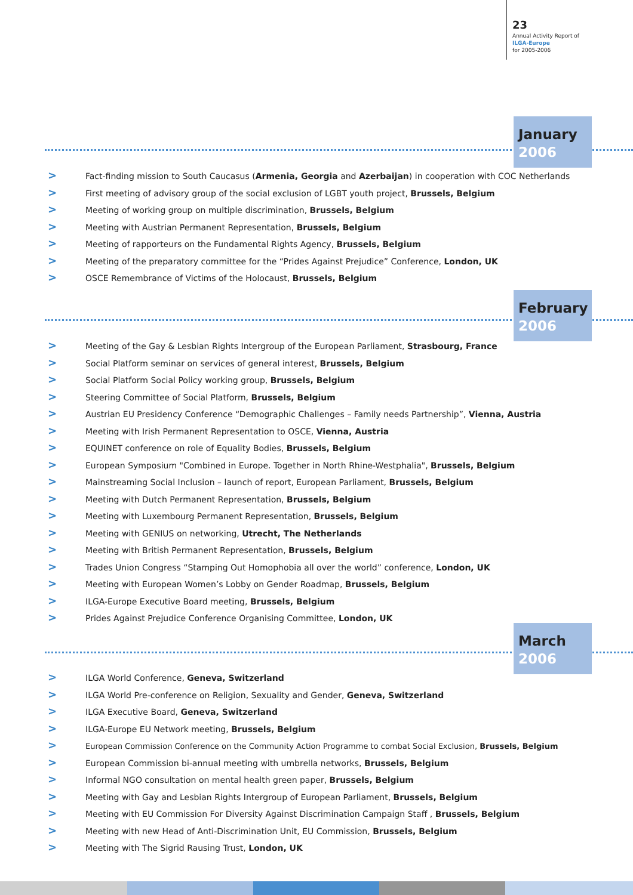23
Annual Activity Report of
ILGA-Europe
for 2005-2006
January
2006
> Fact-finding mission to South Caucasus (Armenia, Georgia and Azerbaijan) in cooperation with COC Netherlands
> First meeting of advisory group of the social exclusion of LGBT youth project, Brussels, Belgium
> Meeting of working group on multiple discrimination, Brussels, Belgium
> Meeting with Austrian Permanent Representation, Brussels, Belgium
> Meeting of rapporteurs on the Fundamental Rights Agency, Brussels, Belgium
> Meeting of the preparatory committee for the “Prides Against Prejudice” Conference, London, UK
> OSCE Remembrance of Victims of the Holocaust, Brussels, Belgium
February
2006
> Meeting of the Gay & Lesbian Rights Intergroup of the European Parliament, Strasbourg, France
> Social Platform seminar on services of general interest, Brussels, Belgium
> Social Platform Social Policy working group, Brussels, Belgium
> Steering Committee of Social Platform, Brussels, Belgium
> Austrian EU Presidency Conference “Demographic Challenges – Family needs Partnership”, Vienna, Austria
> Meeting with Irish Permanent Representation to OSCE, Vienna, Austria
> EQUINET conference on role of Equality Bodies, Brussels, Belgium
> European Symposium "Combined in Europe. Together in North Rhine-Westphalia", Brussels, Belgium
> Mainstreaming Social Inclusion – launch of report, European Parliament, Brussels, Belgium
> Meeting with Dutch Permanent Representation, Brussels, Belgium
> Meeting with Luxembourg Permanent Representation, Brussels, Belgium
> Meeting with GENIUS on networking, Utrecht, The Netherlands
> Meeting with British Permanent Representation, Brussels, Belgium
> Trades Union Congress “Stamping Out Homophobia all over the world” conference, London, UK
> Meeting with European Women’s Lobby on Gender Roadmap, Brussels, Belgium
> ILGA-Europe Executive Board meeting, Brussels, Belgium
> Prides Against Prejudice Conference Organising Committee, London, UK
March
2006
> ILGA World Conference, Geneva, Switzerland
> ILGA World Pre-conference on Religion, Sexuality and Gender, Geneva, Switzerland
> ILGA Executive Board, Geneva, Switzerland
> ILGA-Europe EU Network meeting, Brussels, Belgium
> European Commission Conference on the Community Action Programme to combat Social Exclusion, Brussels, Belgium
> European Commission bi-annual meeting with umbrella networks, Brussels, Belgium
> Informal NGO consultation on mental health green paper, Brussels, Belgium
> Meeting with Gay and Lesbian Rights Intergroup of European Parliament, Brussels, Belgium
> Meeting with EU Commission For Diversity Against Discrimination Campaign Staff , Brussels, Belgium
> Meeting with new Head of Anti-Discrimination Unit, EU Commission, Brussels, Belgium
> Meeting with The Sigrid Rausing Trust, London, UK